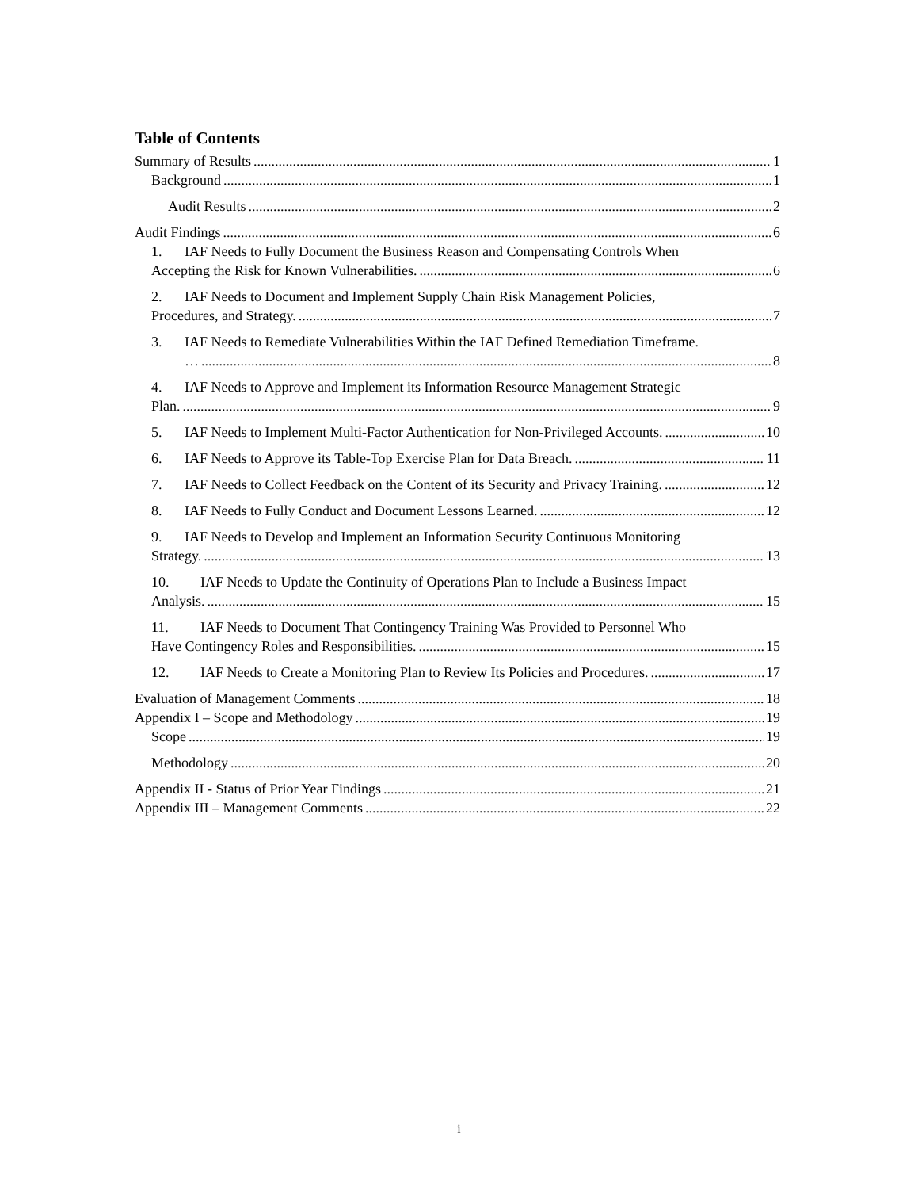Table of Contents
Summary of Results 1
Background 1
Audit Results 2
Audit Findings 6
1. IAF Needs to Fully Document the Business Reason and Compensating Controls When
Accepting the Risk for Known Vulnerabilities. 6
2. IAF Needs to Document and Implement Supply Chain Risk Management Policies,
Procedures, and Strategy. 7
3. IAF Needs to Remediate Vulnerabilities Within the IAF Defined Remediation Timeframe.
… 8
4. IAF Needs to Approve and Implement its Information Resource Management Strategic
Plan. 9
5. IAF Needs to Implement Multi-Factor Authentication for Non-Privileged Accounts. 10
6. IAF Needs to Approve its Table-Top Exercise Plan for Data Breach. 11
7. IAF Needs to Collect Feedback on the Content of its Security and Privacy Training. 12
8. IAF Needs to Fully Conduct and Document Lessons Learned. 12
9. IAF Needs to Develop and Implement an Information Security Continuous Monitoring
Strategy. 13
10. IAF Needs to Update the Continuity of Operations Plan to Include a Business Impact
Analysis. 15
11. IAF Needs to Document That Contingency Training Was Provided to Personnel Who
Have Contingency Roles and Responsibilities. 15
12. IAF Needs to Create a Monitoring Plan to Review Its Policies and Procedures. 17
Evaluation of Management Comments 18
Appendix I – Scope and Methodology 19
Scope 19
Methodology 20
Appendix II - Status of Prior Year Findings 21
Appendix III – Management Comments 22
i